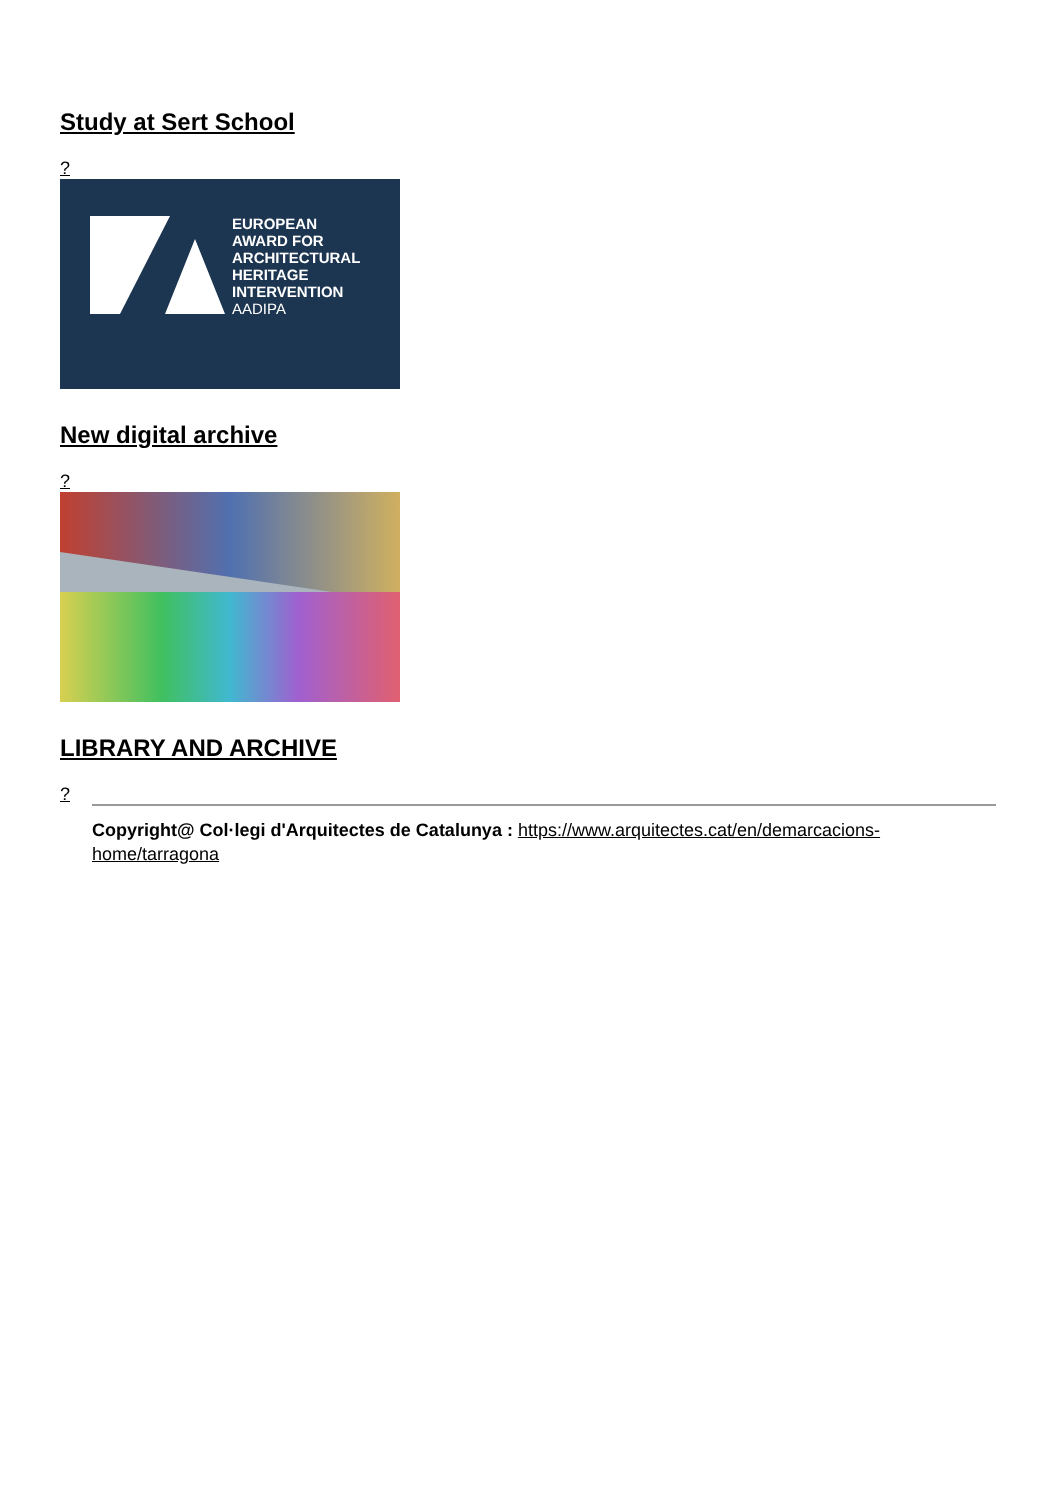Study at Sert School
?
EUROPEAN
AWARD FOR
ARCHITECTURAL
HERITAGE
INTERVENTION
AADIPA
New digital archive
?
LIBRARY AND ARCHIVE
?
Copyright@ Col·legi d'Arquitectes de Catalunya : https://www.arquitectes.cat/en/demarcacions-home/tarragona